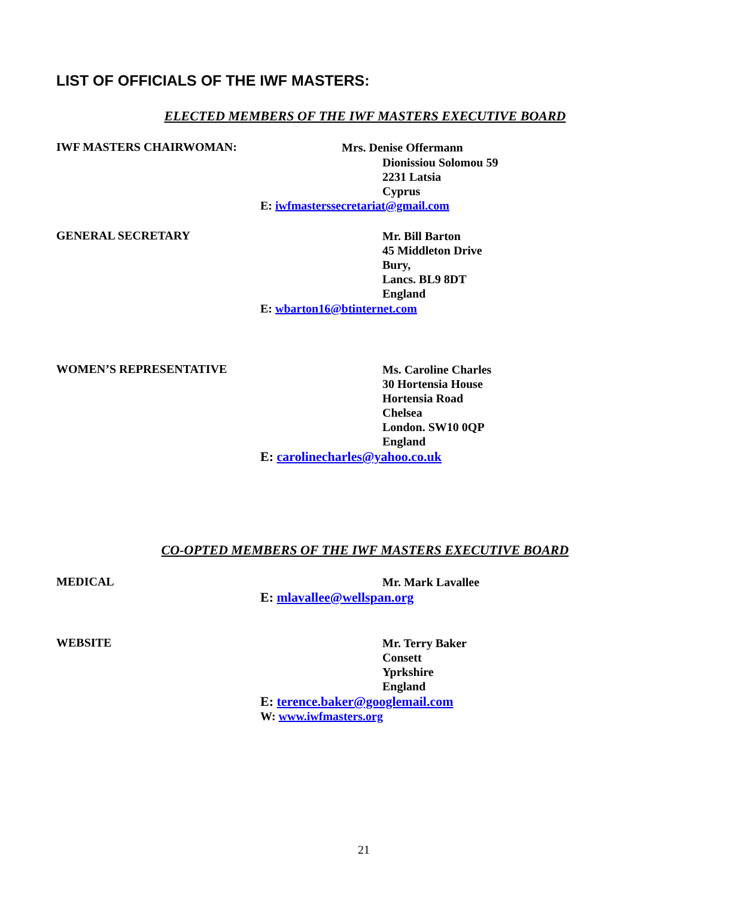LIST OF OFFICIALS OF THE IWF MASTERS:
ELECTED MEMBERS OF THE IWF MASTERS EXECUTIVE BOARD
IWF MASTERS CHAIRWOMAN: Mrs. Denise Offermann
Dionissiou Solomou 59
2231 Latsia
Cyprus
E: iwfmasterssecretariat@gmail.com
GENERAL SECRETARY
Mr. Bill Barton
45 Middleton Drive
Bury,
Lancs. BL9 8DT
England
E: wbarton16@btinternet.com
WOMEN’S REPRESENTATIVE
Ms. Caroline Charles
30 Hortensia House
Hortensia Road
Chelsea
London. SW10 0QP
England
E: carolinecharles@yahoo.co.uk
CO-OPTED MEMBERS OF THE IWF MASTERS EXECUTIVE BOARD
MEDICAL Mr. Mark Lavallee
E: mlavallee@wellspan.org
WEBSITE
Mr. Terry Baker
Consett
Yprkshire
England
E: terence.baker@googlemail.com
W: www.iwfmasters.org
21